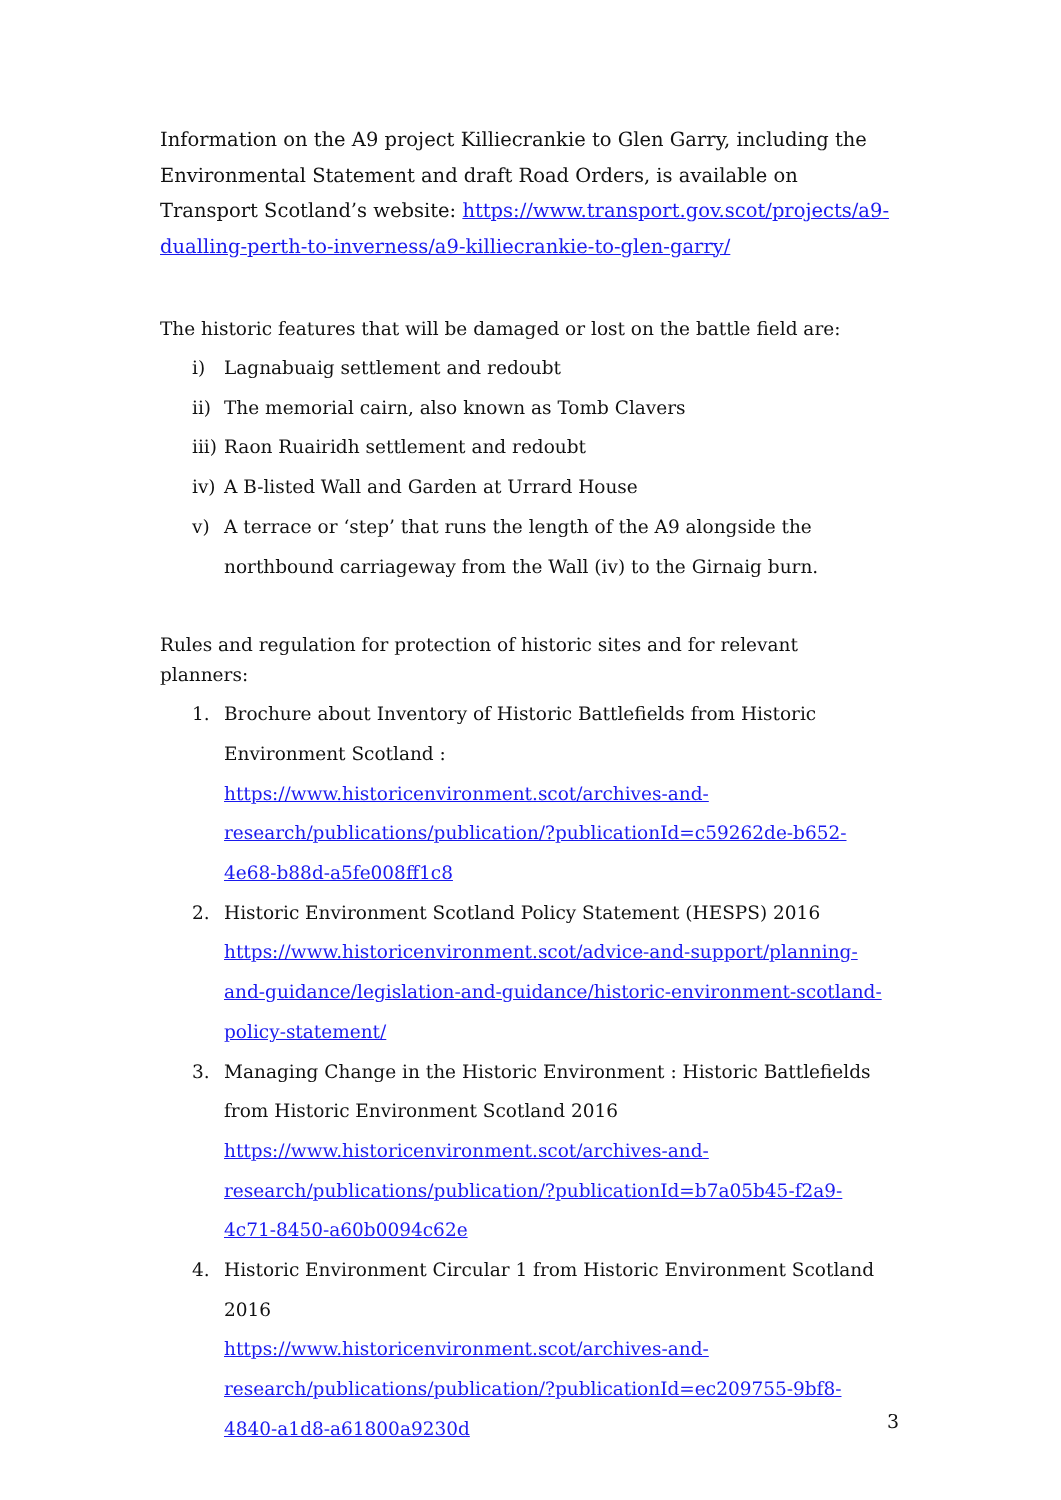Information on the A9 project Killiecrankie to Glen Garry, including the Environmental Statement and draft Road Orders, is available on Transport Scotland’s website: https://www.transport.gov.scot/projects/a9-dualling-perth-to-inverness/a9-killiecrankie-to-glen-garry/
The historic features that will be damaged or lost on the battle field are:
i) Lagnabuaig settlement and redoubt
ii) The memorial cairn, also known as Tomb Clavers
iii) Raon Ruairidh settlement and redoubt
iv) A B-listed Wall and Garden at Urrard House
v) A terrace or ‘step’ that runs the length of the A9 alongside the northbound carriageway from the Wall (iv) to the Girnaig burn.
Rules and regulation for protection of historic sites and for relevant planners:
1. Brochure about Inventory of Historic Battlefields from Historic Environment Scotland : https://www.historicenvironment.scot/archives-and-research/publications/publication/?publicationId=c59262de-b652-4e68-b88d-a5fe008ff1c8
2. Historic Environment Scotland Policy Statement (HESPS) 2016 https://www.historicenvironment.scot/advice-and-support/planning-and-guidance/legislation-and-guidance/historic-environment-scotland-policy-statement/
3. Managing Change in the Historic Environment : Historic Battlefields from Historic Environment Scotland 2016
https://www.historicenvironment.scot/archives-and-research/publications/publication/?publicationId=b7a05b45-f2a9-4c71-8450-a60b0094c62e
4. Historic Environment Circular 1 from Historic Environment Scotland 2016
https://www.historicenvironment.scot/archives-and-research/publications/publication/?publicationId=ec209755-9bf8-4840-a1d8-a61800a9230d
3